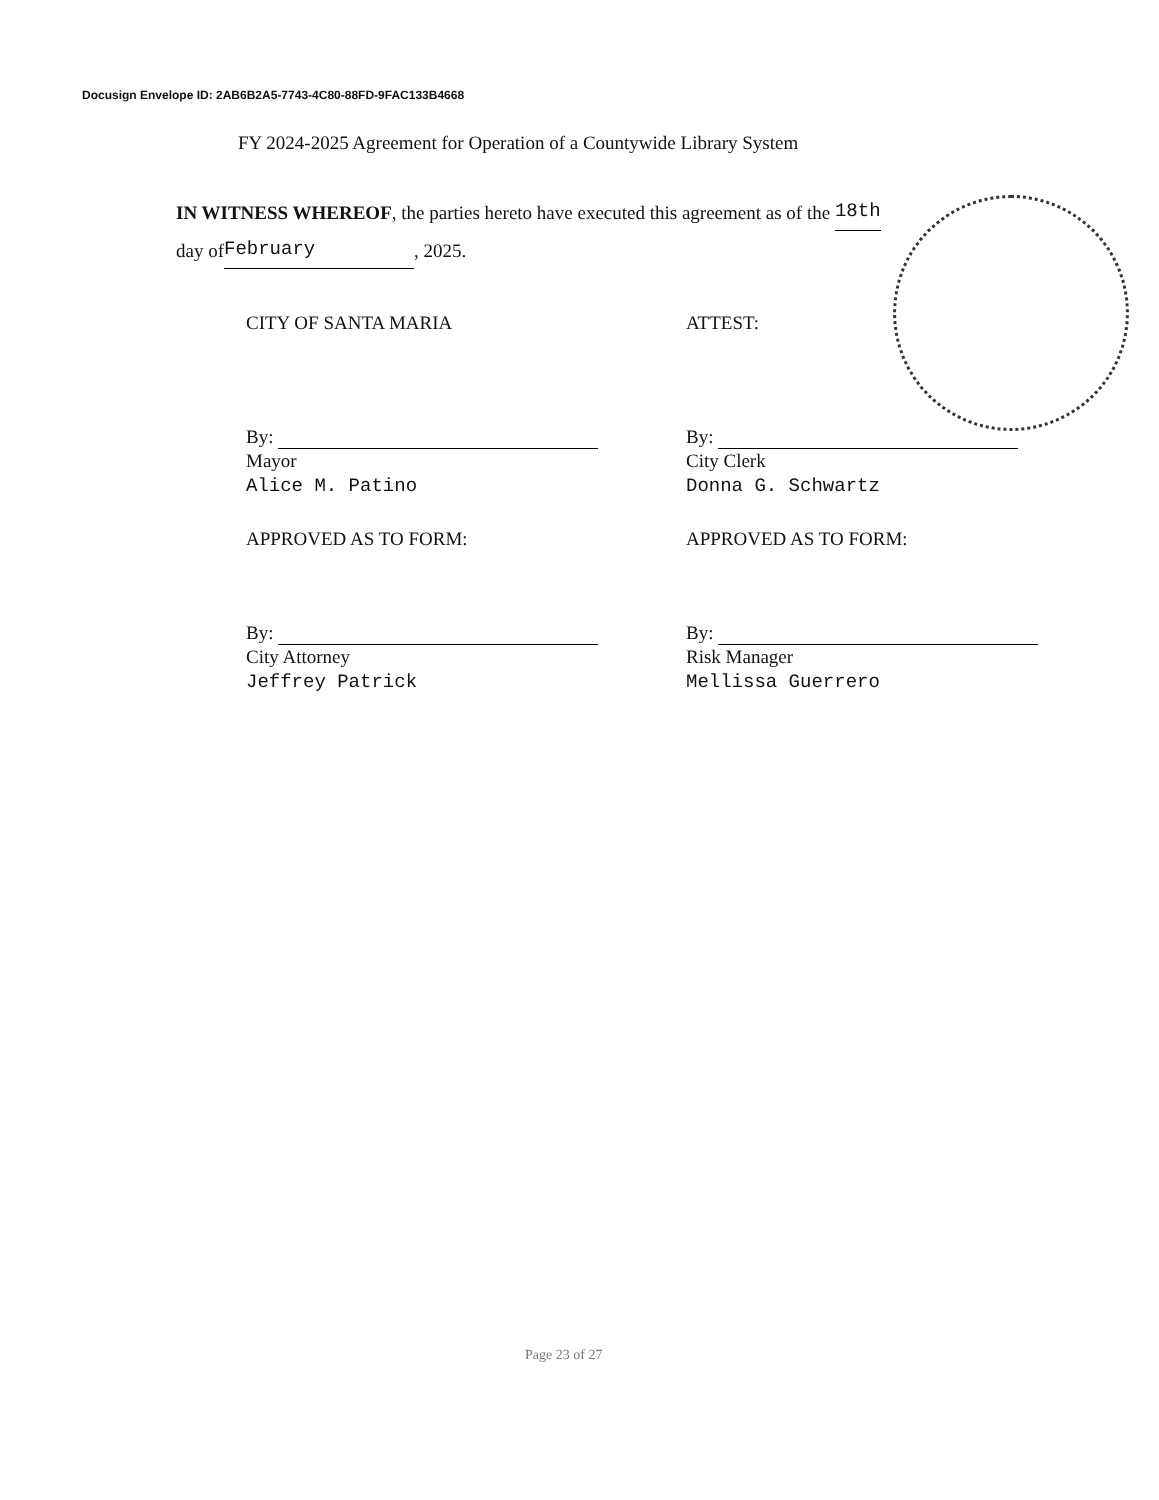Docusign Envelope ID: 2AB6B2A5-7743-4C80-88FD-9FAC133B4668
FY 2024-2025 Agreement for Operation of a Countywide Library System
IN WITNESS WHEREOF, the parties hereto have executed this agreement as of the 18th
day of February, 2025.
CITY OF SANTA MARIA
By:
Mayor
Alice M. Patino
APPROVED AS TO FORM:
By:
City Attorney
Jeffrey Patrick
ATTEST:
By:
City Clerk
Donna G. Schwartz
APPROVED AS TO FORM:
By:
Risk Manager
Mellissa Guerrero
Page 23 of 27